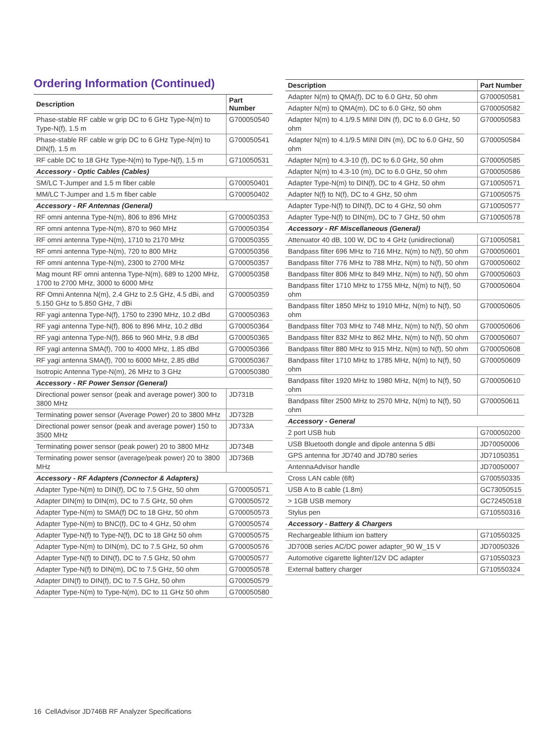Ordering Information (Continued)
| Description | Part Number |
| --- | --- |
| Phase-stable RF cable w grip DC to 6 GHz Type-N(m) to Type-N(f), 1.5 m | G700050540 |
| Phase-stable RF cable w grip DC to 6 GHz Type-N(m) to DIN(f), 1.5 m | G700050541 |
| RF cable DC to 18 GHz Type-N(m) to Type-N(f), 1.5 m | G710050531 |
| Accessory - Optic Cables (Cables) | |
| SM/LC T-Jumper and 1.5 m fiber cable | G700050401 |
| MM/LC T-Jumper and 1.5 m fiber cable | G700050402 |
| Accessory - RF Antennas (General) | |
| RF omni antenna Type-N(m), 806 to 896 MHz | G700050353 |
| RF omni antenna Type-N(m), 870 to 960 MHz | G700050354 |
| RF omni antenna Type-N(m), 1710 to 2170 MHz | G700050355 |
| RF omni antenna Type-N(m), 720 to 800 MHz | G700050356 |
| RF omni antenna Type-N(m), 2300 to 2700 MHz | G700050357 |
| Mag mount RF omni antenna Type-N(m), 689 to 1200 MHz, 1700 to 2700 MHz, 3000 to 6000 MHz | G700050358 |
| RF Omni Antenna N(m), 2.4 GHz to 2.5 GHz, 4.5 dBi, and 5.150 GHz to 5.850 GHz, 7 dBi | G700050359 |
| RF yagi antenna Type-N(f), 1750 to 2390 MHz, 10.2 dBd | G700050363 |
| RF yagi antenna Type-N(f), 806 to 896 MHz, 10.2 dBd | G700050364 |
| RF yagi antenna Type-N(f), 866 to 960 MHz, 9.8 dBd | G700050365 |
| RF yagi antenna SMA(f), 700 to 4000 MHz, 1.85 dBd | G700050366 |
| RF yagi antenna SMA(f), 700 to 6000 MHz, 2.85 dBd | G700050367 |
| Isotropic Antenna Type-N(m), 26 MHz to 3 GHz | G700050380 |
| Accessory - RF Power Sensor (General) | |
| Directional power sensor (peak and average power) 300 to 3800 MHz | JD731B |
| Terminating power sensor (Average Power) 20 to 3800 MHz | JD732B |
| Directional power sensor (peak and average power) 150 to 3500 MHz | JD733A |
| Terminating power sensor (peak power) 20 to 3800 MHz | JD734B |
| Terminating power sensor (average/peak power) 20 to 3800 MHz | JD736B |
| Accessory - RF Adapters (Connector & Adapters) | |
| Adapter Type-N(m) to DIN(f), DC to 7.5 GHz, 50 ohm | G700050571 |
| Adapter DIN(m) to DIN(m), DC to 7.5 GHz, 50 ohm | G700050572 |
| Adapter Type-N(m) to SMA(f) DC to 18 GHz, 50 ohm | G700050573 |
| Adapter Type-N(m) to BNC(f), DC to 4 GHz, 50 ohm | G700050574 |
| Adapter Type-N(f) to Type-N(f), DC to 18 GHz 50 ohm | G700050575 |
| Adapter Type-N(m) to DIN(m), DC to 7.5 GHz, 50 ohm | G700050576 |
| Adapter Type-N(f) to DIN(f), DC to 7.5 GHz, 50 ohm | G700050577 |
| Adapter Type-N(f) to DIN(m), DC to 7.5 GHz, 50 ohm | G700050578 |
| Adapter DIN(f) to DIN(f), DC to 7.5 GHz, 50 ohm | G700050579 |
| Adapter Type-N(m) to Type-N(m), DC to 11 GHz 50 ohm | G700050580 |
| Description | Part Number |
| --- | --- |
| Adapter N(m) to QMA(f), DC to 6.0 GHz, 50 ohm | G700050581 |
| Adapter N(m) to QMA(m), DC to 6.0 GHz, 50 ohm | G700050582 |
| Adapter N(m) to 4.1/9.5 MINI DIN (f), DC to 6.0 GHz, 50 ohm | G700050583 |
| Adapter N(m) to 4.1/9.5 MINI DIN (m), DC to 6.0 GHz, 50 ohm | G700050584 |
| Adapter N(m) to 4.3-10 (f), DC to 6.0 GHz, 50 ohm | G700050585 |
| Adapter N(m) to 4.3-10 (m), DC to 6.0 GHz, 50 ohm | G700050586 |
| Adapter Type-N(m) to DIN(f), DC to 4 GHz, 50 ohm | G710050571 |
| Adapter N(f) to N(f), DC to 4 GHz, 50 ohm | G710050575 |
| Adapter Type-N(f) to DIN(f), DC to 4 GHz, 50 ohm | G710050577 |
| Adapter Type-N(f) to DIN(m), DC to 7 GHz, 50 ohm | G710050578 |
| Accessory - RF Miscellaneous (General) | |
| Attenuator 40 dB, 100 W, DC to 4 GHz (unidirectional) | G710050581 |
| Bandpass filter 696 MHz to 716 MHz, N(m) to N(f), 50 ohm | G700050601 |
| Bandpass filter 776 MHz to 788 MHz, N(m) to N(f), 50 ohm | G700050602 |
| Bandpass filter 806 MHz to 849 MHz, N(m) to N(f), 50 ohm | G700050603 |
| Bandpass filter 1710 MHz to 1755 MHz, N(m) to N(f), 50 ohm | G700050604 |
| Bandpass filter 1850 MHz to 1910 MHz, N(m) to N(f), 50 ohm | G700050605 |
| Bandpass filter 703 MHz to 748 MHz, N(m) to N(f), 50 ohm | G700050606 |
| Bandpass filter 832 MHz to 862 MHz, N(m) to N(f), 50 ohm | G700050607 |
| Bandpass filter 880 MHz to 915 MHz, N(m) to N(f), 50 ohm | G700050608 |
| Bandpass filter 1710 MHz to 1785 MHz, N(m) to N(f), 50 ohm | G700050609 |
| Bandpass filter 1920 MHz to 1980 MHz, N(m) to N(f), 50 ohm | G700050610 |
| Bandpass filter 2500 MHz to 2570 MHz, N(m) to N(f), 50 ohm | G700050611 |
| Accessory - General | |
| 2 port USB hub | G700050200 |
| USB Bluetooth dongle and dipole antenna 5 dBi | JD70050006 |
| GPS antenna for JD740 and JD780 series | JD71050351 |
| AntennaAdvisor handle | JD70050007 |
| Cross LAN cable (6ft) | G700550335 |
| USB A to B cable (1.8m) | GC73050515 |
| > 1GB USB memory | GC72450518 |
| Stylus pen | G710550316 |
| Accessory - Battery & Chargers | |
| Rechargeable lithium ion battery | G710550325 |
| JD700B series AC/DC power adapter_90 W_15 V | JD70050326 |
| Automotive cigarette lighter/12V DC adapter | G710550323 |
| External battery charger | G710550324 |
16 CellAdvisor JD746B RF Analyzer Specifications